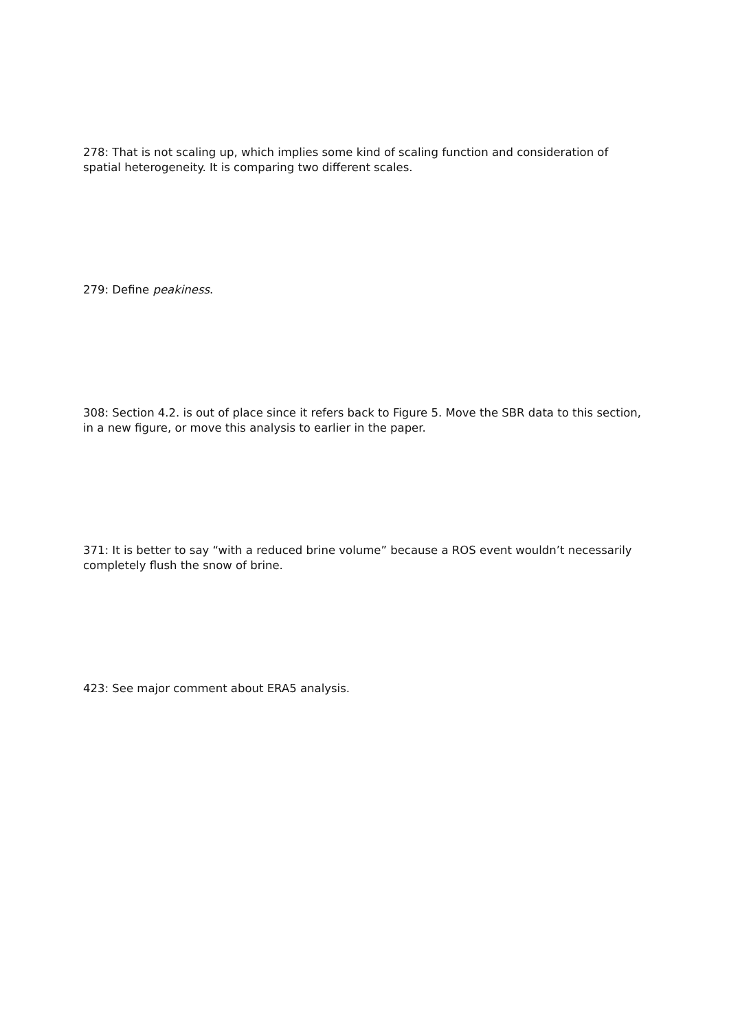278: That is not scaling up, which implies some kind of scaling function and consideration of spatial heterogeneity. It is comparing two different scales.
279: Define peakiness.
308: Section 4.2. is out of place since it refers back to Figure 5. Move the SBR data to this section, in a new figure, or move this analysis to earlier in the paper.
371: It is better to say “with a reduced brine volume” because a ROS event wouldn’t necessarily completely flush the snow of brine.
423: See major comment about ERA5 analysis.